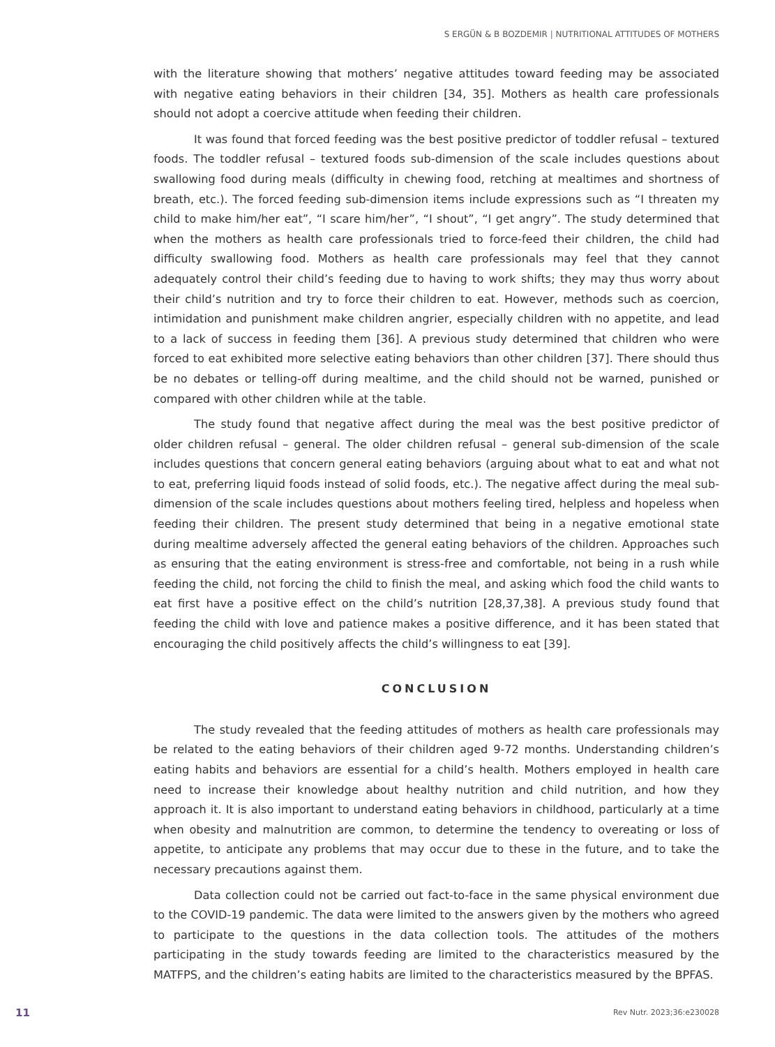S ERGÜN & B BOZDEMIR | NUTRITIONAL ATTITUDES OF MOTHERS
with the literature showing that mothers’ negative attitudes toward feeding may be associated with negative eating behaviors in their children [34, 35]. Mothers as health care professionals should not adopt a coercive attitude when feeding their children.
It was found that forced feeding was the best positive predictor of toddler refusal – textured foods. The toddler refusal – textured foods sub-dimension of the scale includes questions about swallowing food during meals (difficulty in chewing food, retching at mealtimes and shortness of breath, etc.). The forced feeding sub-dimension items include expressions such as “I threaten my child to make him/her eat”, “I scare him/her”, “I shout”, “I get angry”. The study determined that when the mothers as health care professionals tried to force-feed their children, the child had difficulty swallowing food. Mothers as health care professionals may feel that they cannot adequately control their child’s feeding due to having to work shifts; they may thus worry about their child’s nutrition and try to force their children to eat. However, methods such as coercion, intimidation and punishment make children angrier, especially children with no appetite, and lead to a lack of success in feeding them [36]. A previous study determined that children who were forced to eat exhibited more selective eating behaviors than other children [37]. There should thus be no debates or telling-off during mealtime, and the child should not be warned, punished or compared with other children while at the table.
The study found that negative affect during the meal was the best positive predictor of older children refusal – general. The older children refusal – general sub-dimension of the scale includes questions that concern general eating behaviors (arguing about what to eat and what not to eat, preferring liquid foods instead of solid foods, etc.). The negative affect during the meal sub-dimension of the scale includes questions about mothers feeling tired, helpless and hopeless when feeding their children. The present study determined that being in a negative emotional state during mealtime adversely affected the general eating behaviors of the children. Approaches such as ensuring that the eating environment is stress-free and comfortable, not being in a rush while feeding the child, not forcing the child to finish the meal, and asking which food the child wants to eat first have a positive effect on the child’s nutrition [28,37,38]. A previous study found that feeding the child with love and patience makes a positive difference, and it has been stated that encouraging the child positively affects the child’s willingness to eat [39].
CONCLUSION
The study revealed that the feeding attitudes of mothers as health care professionals may be related to the eating behaviors of their children aged 9-72 months. Understanding children’s eating habits and behaviors are essential for a child’s health. Mothers employed in health care need to increase their knowledge about healthy nutrition and child nutrition, and how they approach it. It is also important to understand eating behaviors in childhood, particularly at a time when obesity and malnutrition are common, to determine the tendency to overeating or loss of appetite, to anticipate any problems that may occur due to these in the future, and to take the necessary precautions against them.
Data collection could not be carried out fact-to-face in the same physical environment due to the COVID-19 pandemic. The data were limited to the answers given by the mothers who agreed to participate to the questions in the data collection tools. The attitudes of the mothers participating in the study towards feeding are limited to the characteristics measured by the MATFPS, and the children’s eating habits are limited to the characteristics measured by the BPFAS.
11 Rev Nutr. 2023;36:e230028